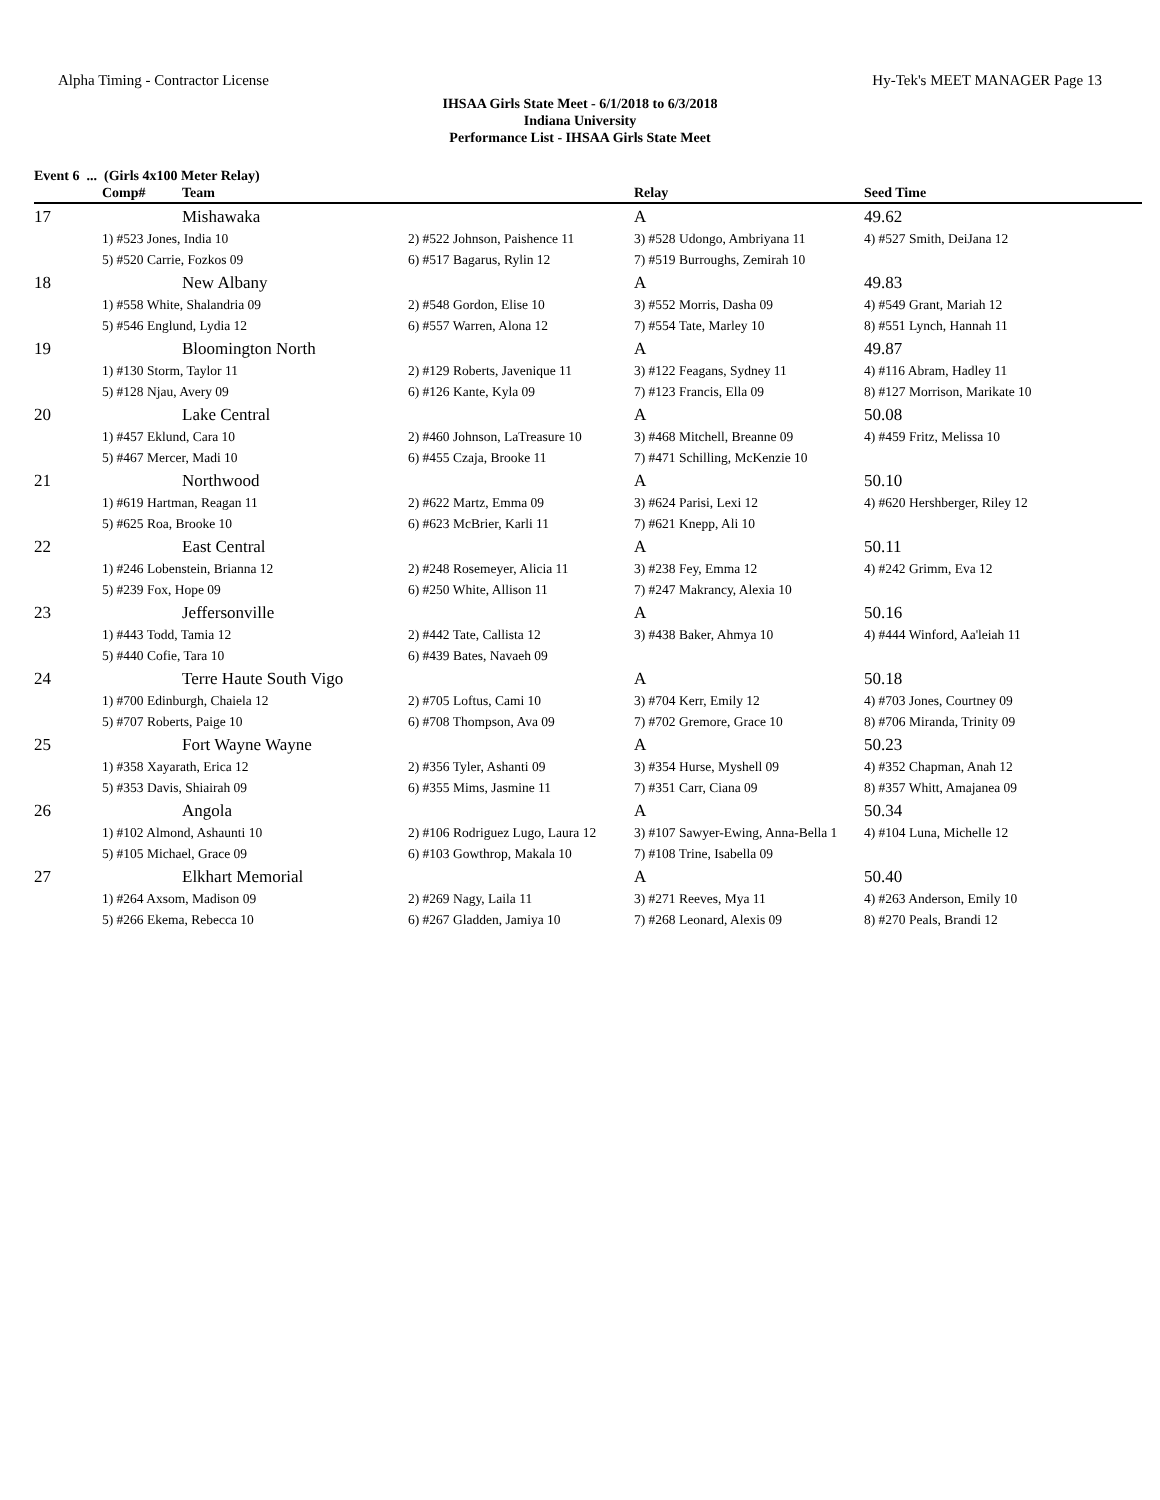Alpha Timing - Contractor License Hy-Tek's MEET MANAGER Page 13
IHSAA Girls State Meet - 6/1/2018 to 6/3/2018
Indiana University
Performance List - IHSAA Girls State Meet
Event 6 ... (Girls 4x100 Meter Relay)
| | Comp# | Team | | Relay | Seed Time |
| --- | --- | --- | --- | --- | --- |
| 17 | | Mishawaka | | A | 49.62 |
| | 1) #523 Jones, India 10 | | 2) #522 Johnson, Paishence 11 | 3) #528 Udongo, Ambriyana 11 | 4) #527 Smith, DeiJana 12 |
| | 5) #520 Carrie, Fozkos 09 | | 6) #517 Bagarus, Rylin 12 | 7) #519 Burroughs, Zemirah 10 | |
| 18 | | New Albany | | A | 49.83 |
| | 1) #558 White, Shalandria 09 | | 2) #548 Gordon, Elise 10 | 3) #552 Morris, Dasha 09 | 4) #549 Grant, Mariah 12 |
| | 5) #546 Englund, Lydia 12 | | 6) #557 Warren, Alona 12 | 7) #554 Tate, Marley 10 | 8) #551 Lynch, Hannah 11 |
| 19 | | Bloomington North | | A | 49.87 |
| | 1) #130 Storm, Taylor 11 | | 2) #129 Roberts, Javenique 11 | 3) #122 Feagans, Sydney 11 | 4) #116 Abram, Hadley 11 |
| | 5) #128 Njau, Avery 09 | | 6) #126 Kante, Kyla 09 | 7) #123 Francis, Ella 09 | 8) #127 Morrison, Marikate 10 |
| 20 | | Lake Central | | A | 50.08 |
| | 1) #457 Eklund, Cara 10 | | 2) #460 Johnson, LaTreasure 10 | 3) #468 Mitchell, Breanne 09 | 4) #459 Fritz, Melissa 10 |
| | 5) #467 Mercer, Madi 10 | | 6) #455 Czaja, Brooke 11 | 7) #471 Schilling, McKenzie 10 | |
| 21 | | Northwood | | A | 50.10 |
| | 1) #619 Hartman, Reagan 11 | | 2) #622 Martz, Emma 09 | 3) #624 Parisi, Lexi 12 | 4) #620 Hershberger, Riley 12 |
| | 5) #625 Roa, Brooke 10 | | 6) #623 McBrier, Karli 11 | 7) #621 Knepp, Ali 10 | |
| 22 | | East Central | | A | 50.11 |
| | 1) #246 Lobenstein, Brianna 12 | | 2) #248 Rosemeyer, Alicia 11 | 3) #238 Fey, Emma 12 | 4) #242 Grimm, Eva 12 |
| | 5) #239 Fox, Hope 09 | | 6) #250 White, Allison 11 | 7) #247 Makrancy, Alexia 10 | |
| 23 | | Jeffersonville | | A | 50.16 |
| | 1) #443 Todd, Tamia 12 | | 2) #442 Tate, Callista 12 | 3) #438 Baker, Ahmya 10 | 4) #444 Winford, Aa'leiah 11 |
| | 5) #440 Cofie, Tara 10 | | 6) #439 Bates, Navaeh 09 | | |
| 24 | | Terre Haute South Vigo | | A | 50.18 |
| | 1) #700 Edinburgh, Chaiela 12 | | 2) #705 Loftus, Cami 10 | 3) #704 Kerr, Emily 12 | 4) #703 Jones, Courtney 09 |
| | 5) #707 Roberts, Paige 10 | | 6) #708 Thompson, Ava 09 | 7) #702 Gremore, Grace 10 | 8) #706 Miranda, Trinity 09 |
| 25 | | Fort Wayne Wayne | | A | 50.23 |
| | 1) #358 Xayarath, Erica 12 | | 2) #356 Tyler, Ashanti 09 | 3) #354 Hurse, Myshell 09 | 4) #352 Chapman, Anah 12 |
| | 5) #353 Davis, Shiairah 09 | | 6) #355 Mims, Jasmine 11 | 7) #351 Carr, Ciana 09 | 8) #357 Whitt, Amajanea 09 |
| 26 | | Angola | | A | 50.34 |
| | 1) #102 Almond, Ashaunti 10 | | 2) #106 Rodriguez Lugo, Laura 12 | 3) #107 Sawyer-Ewing, Anna-Bella 1 | 4) #104 Luna, Michelle 12 |
| | 5) #105 Michael, Grace 09 | | 6) #103 Gowthrop, Makala 10 | 7) #108 Trine, Isabella 09 | |
| 27 | | Elkhart Memorial | | A | 50.40 |
| | 1) #264 Axsom, Madison 09 | | 2) #269 Nagy, Laila 11 | 3) #271 Reeves, Mya 11 | 4) #263 Anderson, Emily 10 |
| | 5) #266 Ekema, Rebecca 10 | | 6) #267 Gladden, Jamiya 10 | 7) #268 Leonard, Alexis 09 | 8) #270 Peals, Brandi 12 |